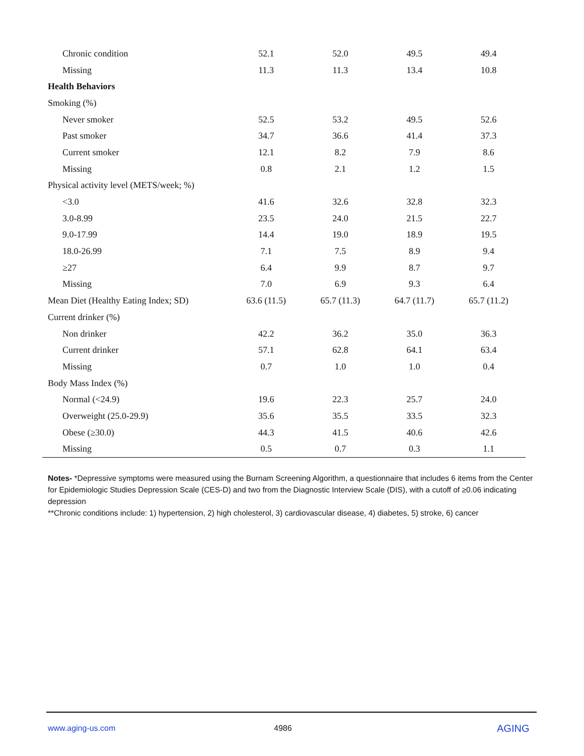| Chronic condition | 52.1 | 52.0 | 49.5 | 49.4 |
| Missing | 11.3 | 11.3 | 13.4 | 10.8 |
| Health Behaviors | | | | |
| Smoking (%) | | | | |
| Never smoker | 52.5 | 53.2 | 49.5 | 52.6 |
| Past smoker | 34.7 | 36.6 | 41.4 | 37.3 |
| Current smoker | 12.1 | 8.2 | 7.9 | 8.6 |
| Missing | 0.8 | 2.1 | 1.2 | 1.5 |
| Physical activity level (METS/week; %) | | | | |
| <3.0 | 41.6 | 32.6 | 32.8 | 32.3 |
| 3.0-8.99 | 23.5 | 24.0 | 21.5 | 22.7 |
| 9.0-17.99 | 14.4 | 19.0 | 18.9 | 19.5 |
| 18.0-26.99 | 7.1 | 7.5 | 8.9 | 9.4 |
| ≥27 | 6.4 | 9.9 | 8.7 | 9.7 |
| Missing | 7.0 | 6.9 | 9.3 | 6.4 |
| Mean Diet (Healthy Eating Index; SD) | 63.6 (11.5) | 65.7 (11.3) | 64.7 (11.7) | 65.7 (11.2) |
| Current drinker (%) | | | | |
| Non drinker | 42.2 | 36.2 | 35.0 | 36.3 |
| Current drinker | 57.1 | 62.8 | 64.1 | 63.4 |
| Missing | 0.7 | 1.0 | 1.0 | 0.4 |
| Body Mass Index (%) | | | | |
| Normal (<24.9) | 19.6 | 22.3 | 25.7 | 24.0 |
| Overweight (25.0-29.9) | 35.6 | 35.5 | 33.5 | 32.3 |
| Obese (≥30.0) | 44.3 | 41.5 | 40.6 | 42.6 |
| Missing | 0.5 | 0.7 | 0.3 | 1.1 |
Notes- *Depressive symptoms were measured using the Burnam Screening Algorithm, a questionnaire that includes 6 items from the Center for Epidemiologic Studies Depression Scale (CES-D) and two from the Diagnostic Interview Scale (DIS), with a cutoff of ≥0.06 indicating depression
**Chronic conditions include: 1) hypertension, 2) high cholesterol, 3) cardiovascular disease, 4) diabetes, 5) stroke, 6) cancer
www.aging-us.com 4986 AGING